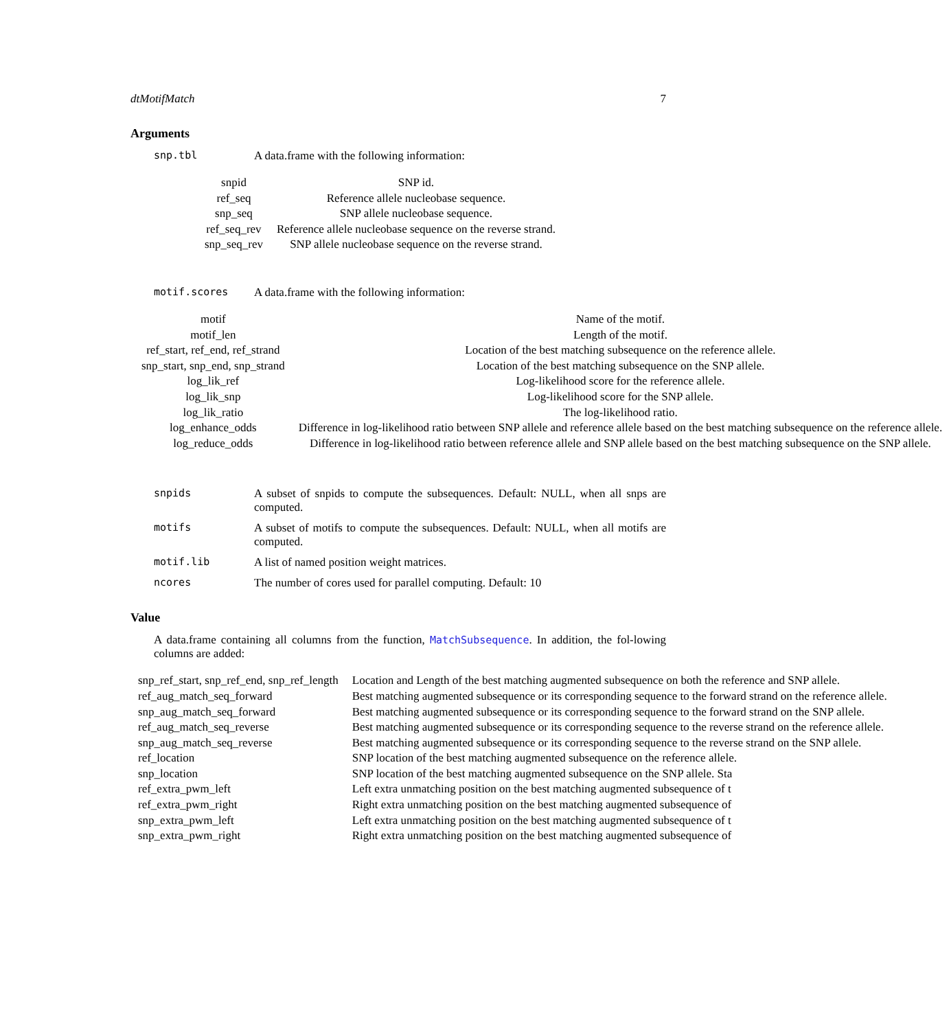dtMotifMatch 7
Arguments
snp.tbl A data.frame with the following information:
| snpid | SNP id. |
| ref_seq | Reference allele nucleobase sequence. |
| snp_seq | SNP allele nucleobase sequence. |
| ref_seq_rev | Reference allele nucleobase sequence on the reverse strand. |
| snp_seq_rev | SNP allele nucleobase sequence on the reverse strand. |
motif.scores A data.frame with the following information:
| motif | Name of the motif. |
| motif_len | Length of the motif. |
| ref_start, ref_end, ref_strand | Location of the best matching subsequence on the reference allele. |
| snp_start, snp_end, snp_strand | Location of the best matching subsequence on the SNP allele. |
| log_lik_ref | Log-likelihood score for the reference allele. |
| log_lik_snp | Log-likelihood score for the SNP allele. |
| log_lik_ratio | The log-likelihood ratio. |
| log_enhance_odds | Difference in log-likelihood ratio between SNP allele and reference allele based on the best matching subsequence on the reference allele. |
| log_reduce_odds | Difference in log-likelihood ratio between reference allele and SNP allele based on the best matching subsequence on the SNP allele. |
snpids A subset of snpids to compute the subsequences. Default: NULL, when all snps are computed.
motifs A subset of motifs to compute the subsequences. Default: NULL, when all motifs are computed.
motif.lib A list of named position weight matrices.
ncores The number of cores used for parallel computing. Default: 10
Value
A data.frame containing all columns from the function, MatchSubsequence. In addition, the fol-lowing columns are added:
| snp_ref_start, snp_ref_end, snp_ref_length | Location and Length of the best matching augmented subsequence on both the reference and SNP allele. |
| ref_aug_match_seq_forward | Best matching augmented subsequence or its corresponding sequence to the forward strand on the reference allele. |
| snp_aug_match_seq_forward | Best matching augmented subsequence or its corresponding sequence to the forward strand on the SNP allele. |
| ref_aug_match_seq_reverse | Best matching augmented subsequence or its corresponding sequence to the reverse strand on the reference allele. |
| snp_aug_match_seq_reverse | Best matching augmented subsequence or its corresponding sequence to the reverse strand on the SNP allele. |
| ref_location | SNP location of the best matching augmented subsequence on the reference allele. |
| snp_location | SNP location of the best matching augmented subsequence on the SNP allele. Sta |
| ref_extra_pwm_left | Left extra unmatching position on the best matching augmented subsequence of t |
| ref_extra_pwm_right | Right extra unmatching position on the best matching augmented subsequence of |
| snp_extra_pwm_left | Left extra unmatching position on the best matching augmented subsequence of t |
| snp_extra_pwm_right | Right extra unmatching position on the best matching augmented subsequence of |